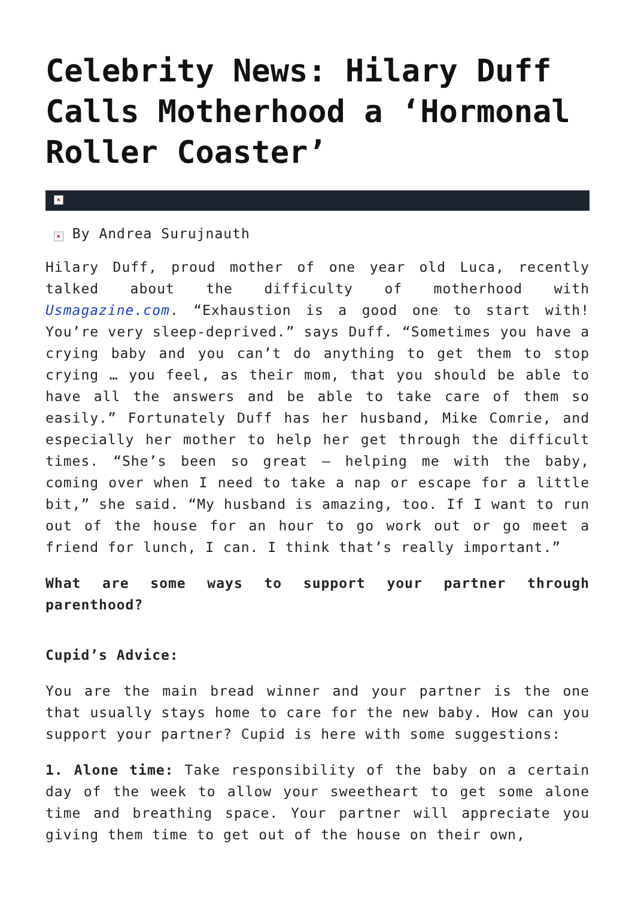Celebrity News: Hilary Duff Calls Motherhood a ‘Hormonal Roller Coaster’
×
× By Andrea Surujnauth
Hilary Duff, proud mother of one year old Luca, recently talked about the difficulty of motherhood with Usmagazine.com. “Exhaustion is a good one to start with! You’re very sleep-deprived.” says Duff. “Sometimes you have a crying baby and you can’t do anything to get them to stop crying … you feel, as their mom, that you should be able to have all the answers and be able to take care of them so easily.” Fortunately Duff has her husband, Mike Comrie, and especially her mother to help her get through the difficult times. “She’s been so great — helping me with the baby, coming over when I need to take a nap or escape for a little bit,” she said. “My husband is amazing, too. If I want to run out of the house for an hour to go work out or go meet a friend for lunch, I can. I think that’s really important.”
What are some ways to support your partner through parenthood?
Cupid’s Advice:
You are the main bread winner and your partner is the one that usually stays home to care for the new baby. How can you support your partner? Cupid is here with some suggestions:
1. Alone time: Take responsibility of the baby on a certain day of the week to allow your sweetheart to get some alone time and breathing space. Your partner will appreciate you giving them time to get out of the house on their own,